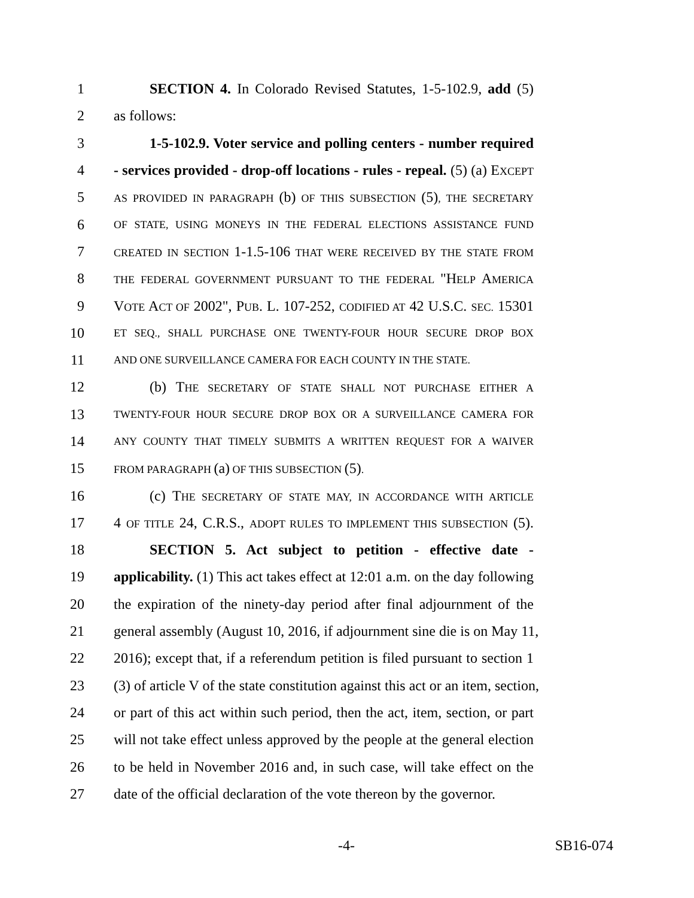1 SECTION 4. In Colorado Revised Statutes, 1-5-102.9, add (5)
2 as follows:
3 1-5-102.9. Voter service and polling centers - number required
4 - services provided - drop-off locations - rules - repeal. (5) (a) EXCEPT
5 AS PROVIDED IN PARAGRAPH (b) OF THIS SUBSECTION (5), THE SECRETARY
6 OF STATE, USING MONEYS IN THE FEDERAL ELECTIONS ASSISTANCE FUND
7 CREATED IN SECTION 1-1.5-106 THAT WERE RECEIVED BY THE STATE FROM
8 THE FEDERAL GOVERNMENT PURSUANT TO THE FEDERAL "HELP AMERICA
9 VOTE ACT OF 2002", PUB. L. 107-252, CODIFIED AT 42 U.S.C. SEC. 15301
10 ET SEQ., SHALL PURCHASE ONE TWENTY-FOUR HOUR SECURE DROP BOX
11 AND ONE SURVEILLANCE CAMERA FOR EACH COUNTY IN THE STATE.
12 (b) THE SECRETARY OF STATE SHALL NOT PURCHASE EITHER A
13 TWENTY-FOUR HOUR SECURE DROP BOX OR A SURVEILLANCE CAMERA FOR
14 ANY COUNTY THAT TIMELY SUBMITS A WRITTEN REQUEST FOR A WAIVER
15 FROM PARAGRAPH (a) OF THIS SUBSECTION (5).
16 (c) THE SECRETARY OF STATE MAY, IN ACCORDANCE WITH ARTICLE
17 4 OF TITLE 24, C.R.S., ADOPT RULES TO IMPLEMENT THIS SUBSECTION (5).
18 SECTION 5. Act subject to petition - effective date -
19 applicability. (1) This act takes effect at 12:01 a.m. on the day following
20 the expiration of the ninety-day period after final adjournment of the
21 general assembly (August 10, 2016, if adjournment sine die is on May 11,
22 2016); except that, if a referendum petition is filed pursuant to section 1
23 (3) of article V of the state constitution against this act or an item, section,
24 or part of this act within such period, then the act, item, section, or part
25 will not take effect unless approved by the people at the general election
26 to be held in November 2016 and, in such case, will take effect on the
27 date of the official declaration of the vote thereon by the governor.
-4- SB16-074